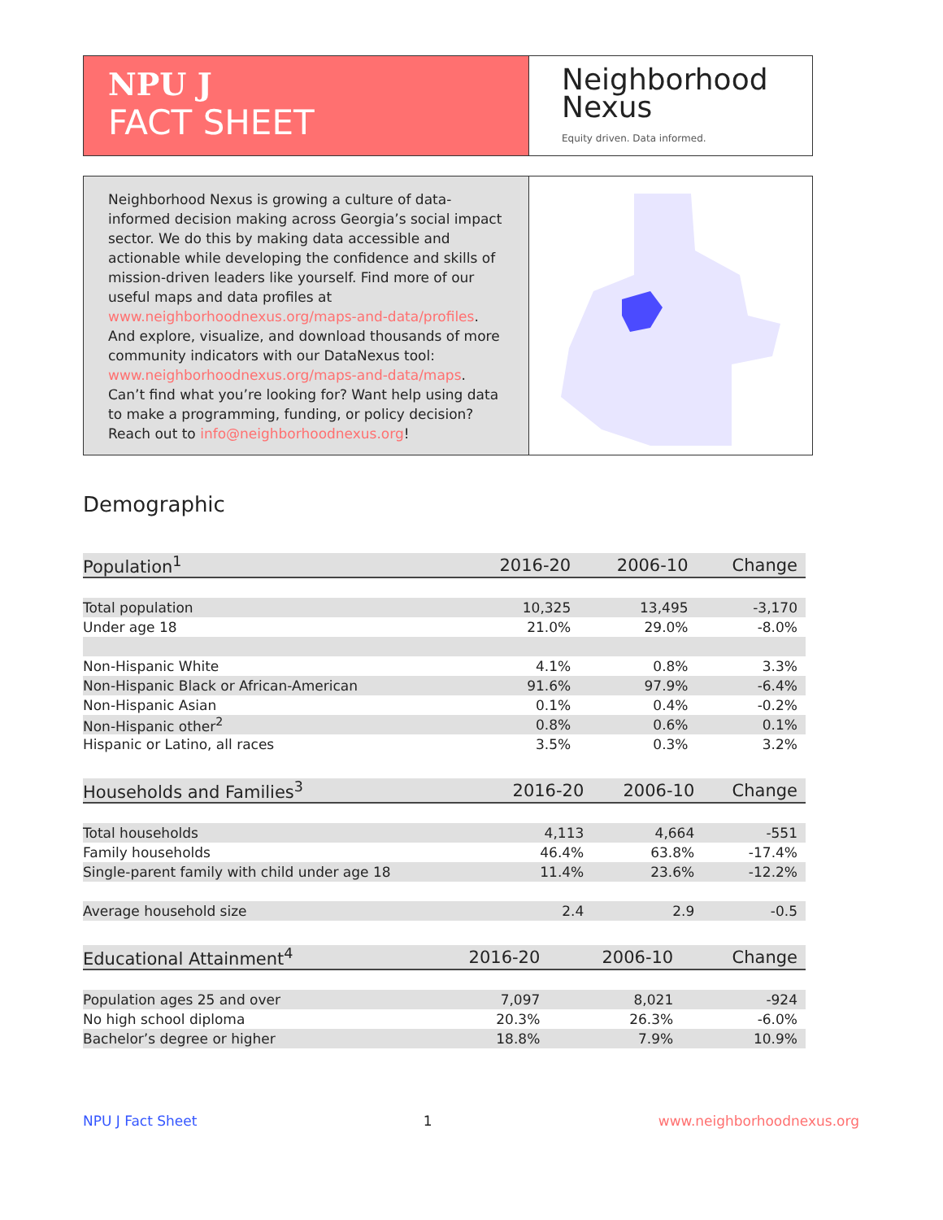NPU J
FACT SHEET
Neighborhood
Nexus
Equity driven. Data informed.
Neighborhood Nexus is growing a culture of data-informed decision making across Georgia’s social impact sector. We do this by making data accessible and actionable while developing the confidence and skills of mission-driven leaders like yourself. Find more of our useful maps and data profiles at www.neighborhoodnexus.org/maps-and-data/profiles. And explore, visualize, and download thousands of more community indicators with our DataNexus tool: www.neighborhoodnexus.org/maps-and-data/maps. Can’t find what you’re looking for? Want help using data to make a programming, funding, or policy decision? Reach out to info@neighborhoodnexus.org!
Demographic
| Population<sup>1</sup> | 2016-20 | 2006-10 | Change |
| --- | --- | --- | --- |
| Total population | 10,325 | 13,495 | -3,170 |
| Under age 18 | 21.0% | 29.0% | -8.0% |
| Non-Hispanic White | 4.1% | 0.8% | 3.3% |
| Non-Hispanic Black or African-American | 91.6% | 97.9% | -6.4% |
| Non-Hispanic Asian | 0.1% | 0.4% | -0.2% |
| Non-Hispanic other<sup>2</sup> | 0.8% | 0.6% | 0.1% |
| Hispanic or Latino, all races | 3.5% | 0.3% | 3.2% |
| Households and Families<sup>3</sup> | 2016-20 | 2006-10 | Change |
| --- | --- | --- | --- |
| Total households | 4,113 | 4,664 | -551 |
| Family households | 46.4% | 63.8% | -17.4% |
| Single-parent family with child under age 18 | 11.4% | 23.6% | -12.2% |
| Average household size | 2.4 | 2.9 | -0.5 |
| Educational Attainment<sup>4</sup> | 2016-20 | 2006-10 | Change |
| --- | --- | --- | --- |
| Population ages 25 and over | 7,097 | 8,021 | -924 |
| No high school diploma | 20.3% | 26.3% | -6.0% |
| Bachelor’s degree or higher | 18.8% | 7.9% | 10.9% |
NPU J Fact Sheet 1 www.neighborhoodnexus.org